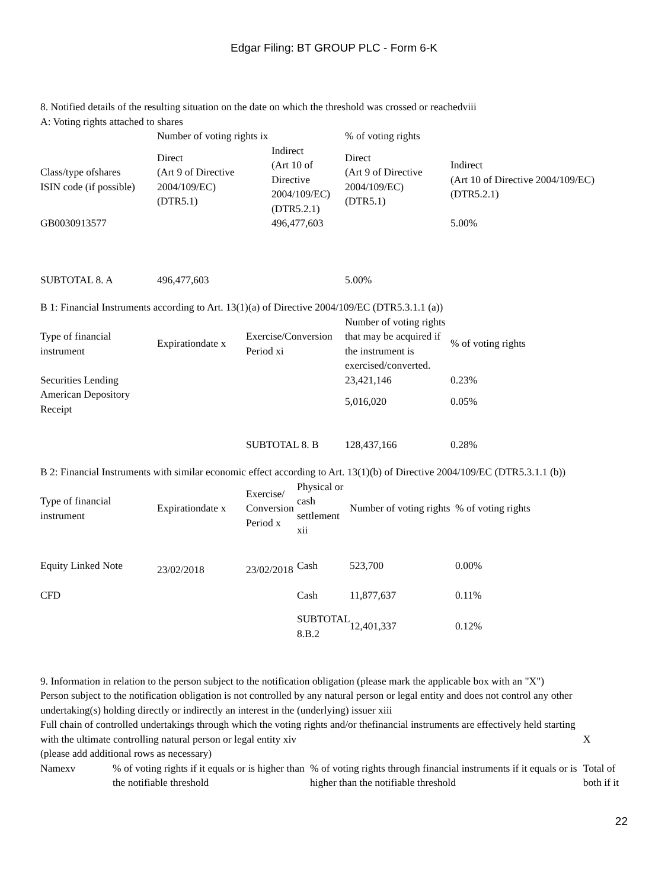Edgar Filing: BT GROUP PLC - Form 6-K
8. Notified details of the resulting situation on the date on which the threshold was crossed or reachedviii
A: Voting rights attached to shares
| | Number of voting rights ix | | % of voting rights | |
| --- | --- | --- | --- | --- |
| Class/type ofshares ISIN code (if possible) | Direct (Art 9 of Directive 2004/109/EC) (DTR5.1) | Indirect (Art 10 of Directive 2004/109/EC) (DTR5.2.1) | Direct (Art 9 of Directive 2004/109/EC) (DTR5.1) | Indirect (Art 10 of Directive 2004/109/EC) (DTR5.2.1) |
| GB0030913577 | | 496,477,603 | | 5.00% |
| SUBTOTAL 8. A | 496,477,603 | | 5.00% | |
B 1: Financial Instruments according to Art. 13(1)(a) of Directive 2004/109/EC (DTR5.3.1.1 (a))
| Type of financial instrument | Expirationdate x | Exercise/Conversion Period xi | Number of voting rights that may be acquired if the instrument is exercised/converted. | % of voting rights |
| --- | --- | --- | --- | --- |
| Securities Lending | | | 23,421,146 | 0.23% |
| American Depository Receipt | | | 5,016,020 | 0.05% |
| | | SUBTOTAL 8. B | 128,437,166 | 0.28% |
B 2: Financial Instruments with similar economic effect according to Art. 13(1)(b) of Directive 2004/109/EC (DTR5.3.1.1 (b))
| Type of financial instrument | Expirationdate x | Exercise/ Conversion Period x | Physical or cash settlement xii | Number of voting rights | % of voting rights |
| --- | --- | --- | --- | --- | --- |
| Equity Linked Note | 23/02/2018 | 23/02/2018 | Cash | 523,700 | 0.00% |
| CFD | | | Cash | 11,877,637 | 0.11% |
| | | | SUBTOTAL 8.B.2 | 12,401,337 | 0.12% |
9. Information in relation to the person subject to the notification obligation (please mark the applicable box with an "X")
| Person subject to the notification obligation is not controlled by any natural person or legal entity and does not control any other undertaking(s) holding directly or indirectly an interest in the (underlying) issuer xiii | | | |
| Full chain of controlled undertakings through which the voting rights and/or thefinancial instruments are effectively held starting with the ultimate controlling natural person or legal entity xiv (please add additional rows as necessary) | | | X |
| Namexv | % of voting rights if it equals or is higher than the notifiable threshold | % of voting rights through financial instruments if it equals or is higher than the notifiable threshold | Total of both if it |
22